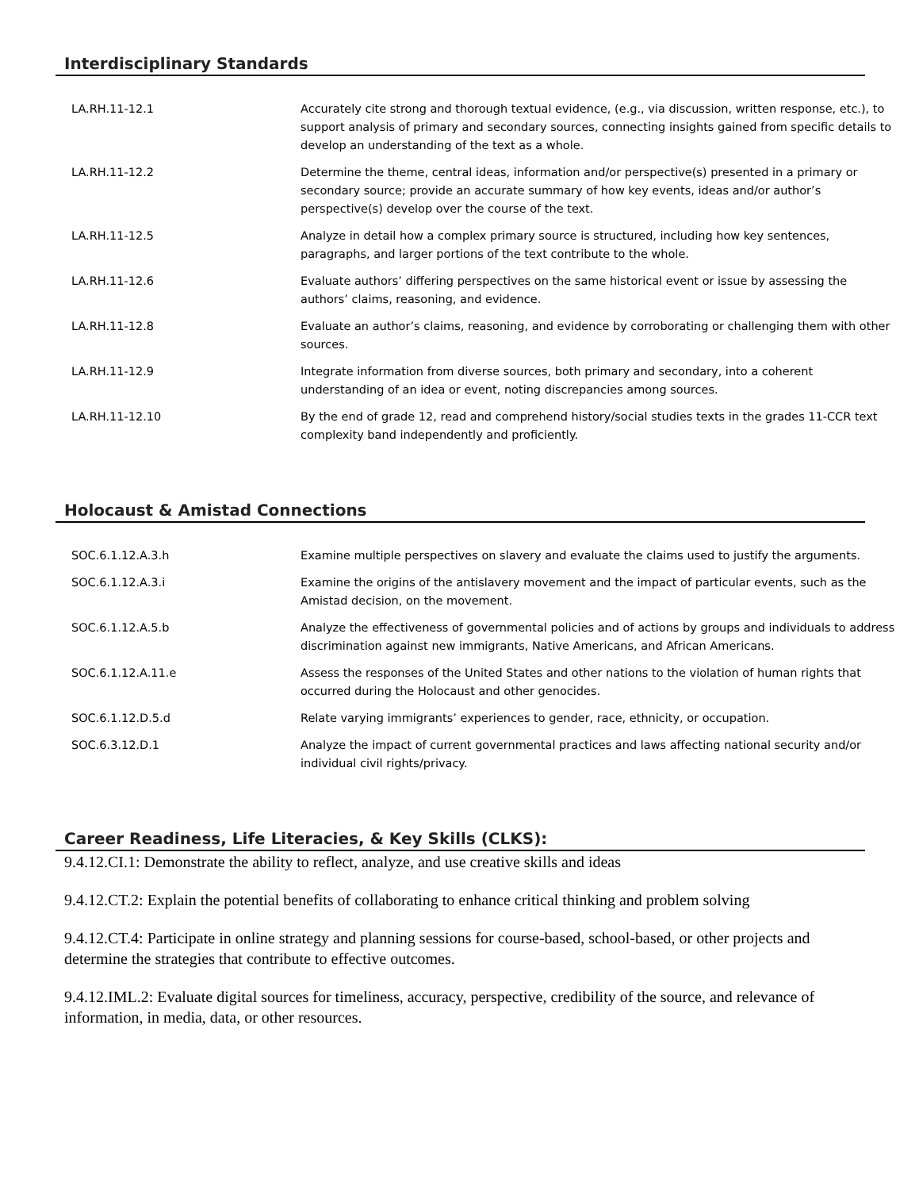Interdisciplinary Standards
| LA.RH.11-12.1 | Accurately cite strong and thorough textual evidence, (e.g., via discussion, written response, etc.), to support analysis of primary and secondary sources, connecting insights gained from specific details to develop an understanding of the text as a whole. |
| LA.RH.11-12.2 | Determine the theme, central ideas, information and/or perspective(s) presented in a primary or secondary source; provide an accurate summary of how key events, ideas and/or author’s perspective(s) develop over the course of the text. |
| LA.RH.11-12.5 | Analyze in detail how a complex primary source is structured, including how key sentences, paragraphs, and larger portions of the text contribute to the whole. |
| LA.RH.11-12.6 | Evaluate authors’ differing perspectives on the same historical event or issue by assessing the authors’ claims, reasoning, and evidence. |
| LA.RH.11-12.8 | Evaluate an author’s claims, reasoning, and evidence by corroborating or challenging them with other sources. |
| LA.RH.11-12.9 | Integrate information from diverse sources, both primary and secondary, into a coherent understanding of an idea or event, noting discrepancies among sources. |
| LA.RH.11-12.10 | By the end of grade 12, read and comprehend history/social studies texts in the grades 11-CCR text complexity band independently and proficiently. |
Holocaust & Amistad Connections
| SOC.6.1.12.A.3.h | Examine multiple perspectives on slavery and evaluate the claims used to justify the arguments. |
| SOC.6.1.12.A.3.i | Examine the origins of the antislavery movement and the impact of particular events, such as the Amistad decision, on the movement. |
| SOC.6.1.12.A.5.b | Analyze the effectiveness of governmental policies and of actions by groups and individuals to address discrimination against new immigrants, Native Americans, and African Americans. |
| SOC.6.1.12.A.11.e | Assess the responses of the United States and other nations to the violation of human rights that occurred during the Holocaust and other genocides. |
| SOC.6.1.12.D.5.d | Relate varying immigrants’ experiences to gender, race, ethnicity, or occupation. |
| SOC.6.3.12.D.1 | Analyze the impact of current governmental practices and laws affecting national security and/or individual civil rights/privacy. |
Career Readiness, Life Literacies, & Key Skills (CLKS):
9.4.12.CI.1: Demonstrate the ability to reflect, analyze, and use creative skills and ideas
9.4.12.CT.2: Explain the potential benefits of collaborating to enhance critical thinking and problem solving
9.4.12.CT.4: Participate in online strategy and planning sessions for course-based, school-based, or other projects and determine the strategies that contribute to effective outcomes.
9.4.12.IML.2: Evaluate digital sources for timeliness, accuracy, perspective, credibility of the source, and relevance of information, in media, data, or other resources.